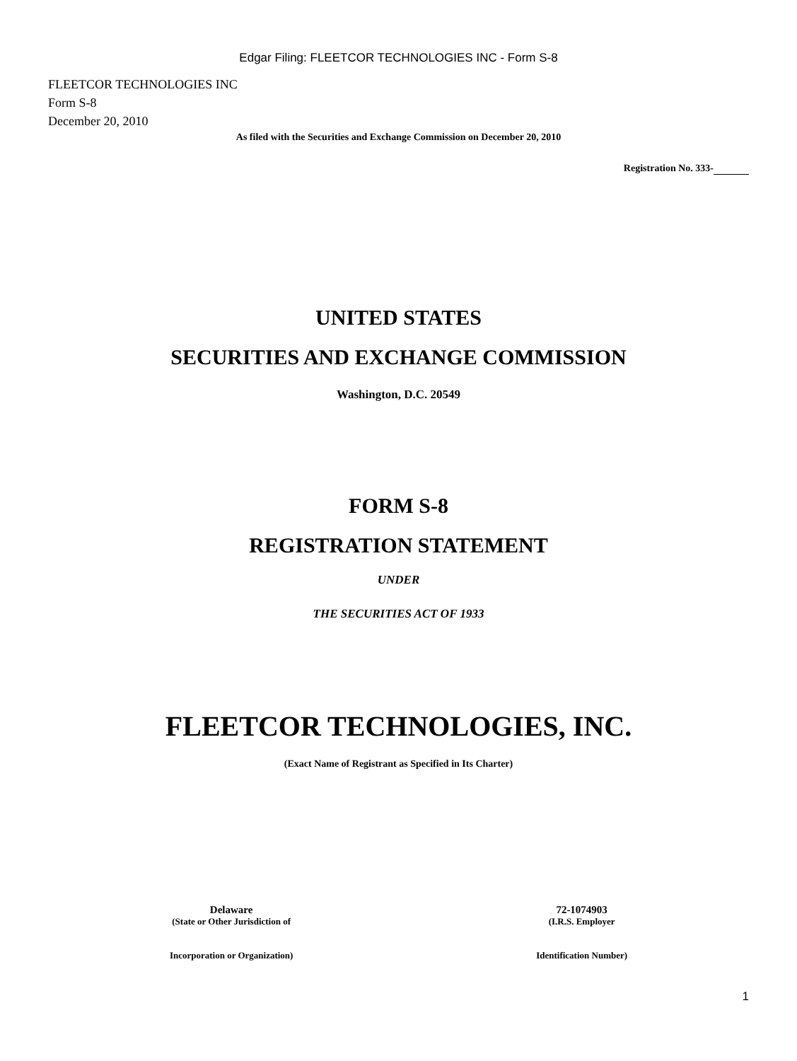Edgar Filing: FLEETCOR TECHNOLOGIES INC - Form S-8
FLEETCOR TECHNOLOGIES INC
Form S-8
December 20, 2010
As filed with the Securities and Exchange Commission on December 20, 2010
Registration No. 333-
UNITED STATES
SECURITIES AND EXCHANGE COMMISSION
Washington, D.C. 20549
FORM S-8
REGISTRATION STATEMENT
UNDER
THE SECURITIES ACT OF 1933
FLEETCOR TECHNOLOGIES, INC.
(Exact Name of Registrant as Specified in Its Charter)
Delaware
(State or Other Jurisdiction of
Incorporation or Organization)
72-1074903
(I.R.S. Employer
Identification Number)
1